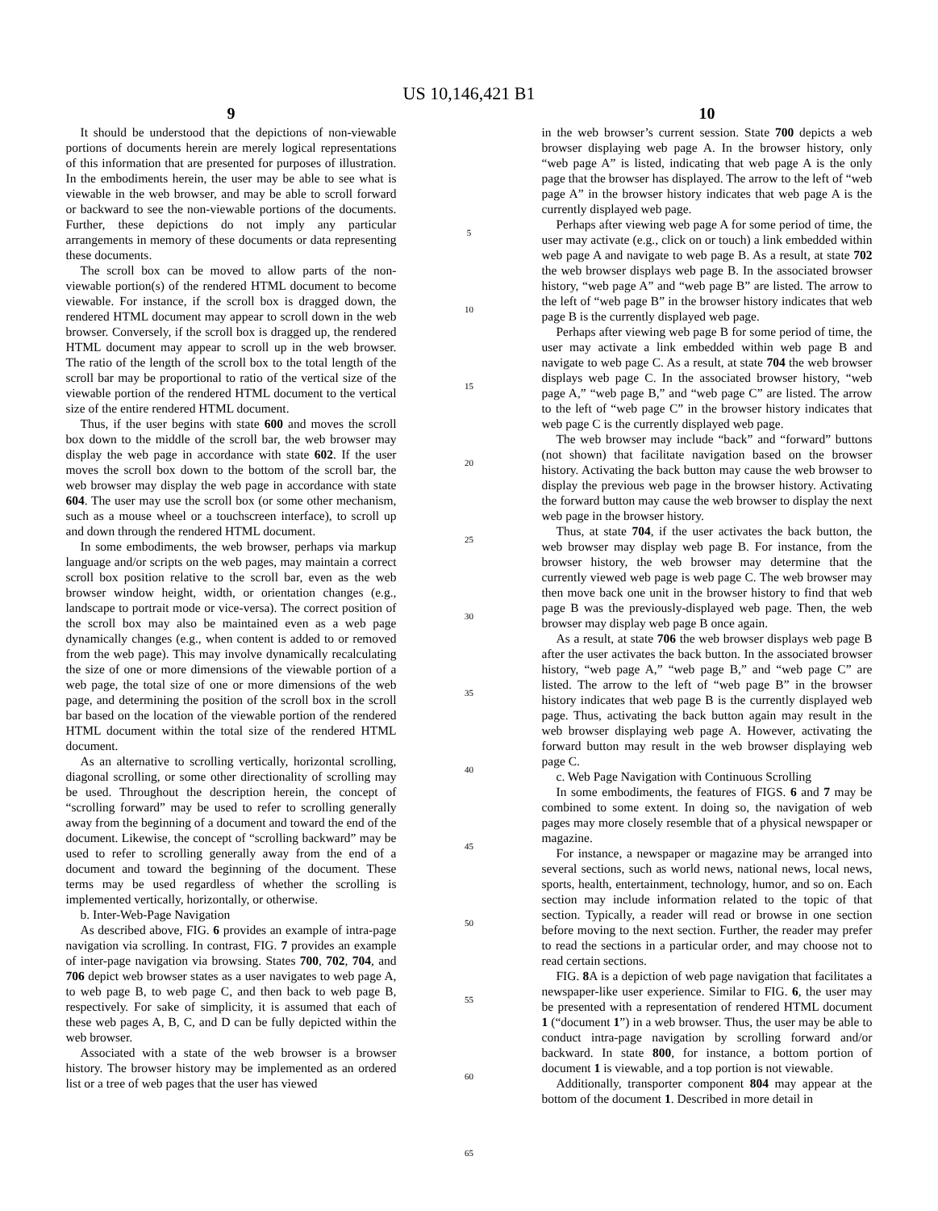US 10,146,421 B1
9
It should be understood that the depictions of non-viewable portions of documents herein are merely logical representations of this information that are presented for purposes of illustration. In the embodiments herein, the user may be able to see what is viewable in the web browser, and may be able to scroll forward or backward to see the non-viewable portions of the documents. Further, these depictions do not imply any particular arrangements in memory of these documents or data representing these documents.
The scroll box can be moved to allow parts of the non-viewable portion(s) of the rendered HTML document to become viewable. For instance, if the scroll box is dragged down, the rendered HTML document may appear to scroll down in the web browser. Conversely, if the scroll box is dragged up, the rendered HTML document may appear to scroll up in the web browser. The ratio of the length of the scroll box to the total length of the scroll bar may be proportional to ratio of the vertical size of the viewable portion of the rendered HTML document to the vertical size of the entire rendered HTML document.
Thus, if the user begins with state 600 and moves the scroll box down to the middle of the scroll bar, the web browser may display the web page in accordance with state 602. If the user moves the scroll box down to the bottom of the scroll bar, the web browser may display the web page in accordance with state 604. The user may use the scroll box (or some other mechanism, such as a mouse wheel or a touchscreen interface), to scroll up and down through the rendered HTML document.
In some embodiments, the web browser, perhaps via markup language and/or scripts on the web pages, may maintain a correct scroll box position relative to the scroll bar, even as the web browser window height, width, or orientation changes (e.g., landscape to portrait mode or vice-versa). The correct position of the scroll box may also be maintained even as a web page dynamically changes (e.g., when content is added to or removed from the web page). This may involve dynamically recalculating the size of one or more dimensions of the viewable portion of a web page, the total size of one or more dimensions of the web page, and determining the position of the scroll box in the scroll bar based on the location of the viewable portion of the rendered HTML document within the total size of the rendered HTML document.
As an alternative to scrolling vertically, horizontal scrolling, diagonal scrolling, or some other directionality of scrolling may be used. Throughout the description herein, the concept of “scrolling forward” may be used to refer to scrolling generally away from the beginning of a document and toward the end of the document. Likewise, the concept of “scrolling backward” may be used to refer to scrolling generally away from the end of a document and toward the beginning of the document. These terms may be used regardless of whether the scrolling is implemented vertically, horizontally, or otherwise.
b. Inter-Web-Page Navigation
As described above, FIG. 6 provides an example of intra-page navigation via scrolling. In contrast, FIG. 7 provides an example of inter-page navigation via browsing. States 700, 702, 704, and 706 depict web browser states as a user navigates to web page A, to web page B, to web page C, and then back to web page B, respectively. For sake of simplicity, it is assumed that each of these web pages A, B, C, and D can be fully depicted within the web browser.
Associated with a state of the web browser is a browser history. The browser history may be implemented as an ordered list or a tree of web pages that the user has viewed
5
10
15
20
25
30
35
40
45
50
55
60
65
10
in the web browser’s current session. State 700 depicts a web browser displaying web page A. In the browser history, only “web page A” is listed, indicating that web page A is the only page that the browser has displayed. The arrow to the left of “web page A” in the browser history indicates that web page A is the currently displayed web page.
Perhaps after viewing web page A for some period of time, the user may activate (e.g., click on or touch) a link embedded within web page A and navigate to web page B. As a result, at state 702 the web browser displays web page B. In the associated browser history, “web page A” and “web page B” are listed. The arrow to the left of “web page B” in the browser history indicates that web page B is the currently displayed web page.
Perhaps after viewing web page B for some period of time, the user may activate a link embedded within web page B and navigate to web page C. As a result, at state 704 the web browser displays web page C. In the associated browser history, “web page A,” “web page B,” and “web page C” are listed. The arrow to the left of “web page C” in the browser history indicates that web page C is the currently displayed web page.
The web browser may include “back” and “forward” buttons (not shown) that facilitate navigation based on the browser history. Activating the back button may cause the web browser to display the previous web page in the browser history. Activating the forward button may cause the web browser to display the next web page in the browser history.
Thus, at state 704, if the user activates the back button, the web browser may display web page B. For instance, from the browser history, the web browser may determine that the currently viewed web page is web page C. The web browser may then move back one unit in the browser history to find that web page B was the previously-displayed web page. Then, the web browser may display web page B once again.
As a result, at state 706 the web browser displays web page B after the user activates the back button. In the associated browser history, “web page A,” “web page B,” and “web page C” are listed. The arrow to the left of “web page B” in the browser history indicates that web page B is the currently displayed web page. Thus, activating the back button again may result in the web browser displaying web page A. However, activating the forward button may result in the web browser displaying web page C.
c. Web Page Navigation with Continuous Scrolling
In some embodiments, the features of FIGS. 6 and 7 may be combined to some extent. In doing so, the navigation of web pages may more closely resemble that of a physical newspaper or magazine.
For instance, a newspaper or magazine may be arranged into several sections, such as world news, national news, local news, sports, health, entertainment, technology, humor, and so on. Each section may include information related to the topic of that section. Typically, a reader will read or browse in one section before moving to the next section. Further, the reader may prefer to read the sections in a particular order, and may choose not to read certain sections.
FIG. 8 A is a depiction of web page navigation that facilitates a newspaper-like user experience. Similar to FIG. 6, the user may be presented with a representation of rendered HTML document 1 (“document 1”) in a web browser. Thus, the user may be able to conduct intra-page navigation by scrolling forward and/or backward. In state 800, for instance, a bottom portion of document 1 is viewable, and a top portion is not viewable.
Additionally, transporter component 804 may appear at the bottom of the document 1. Described in more detail in